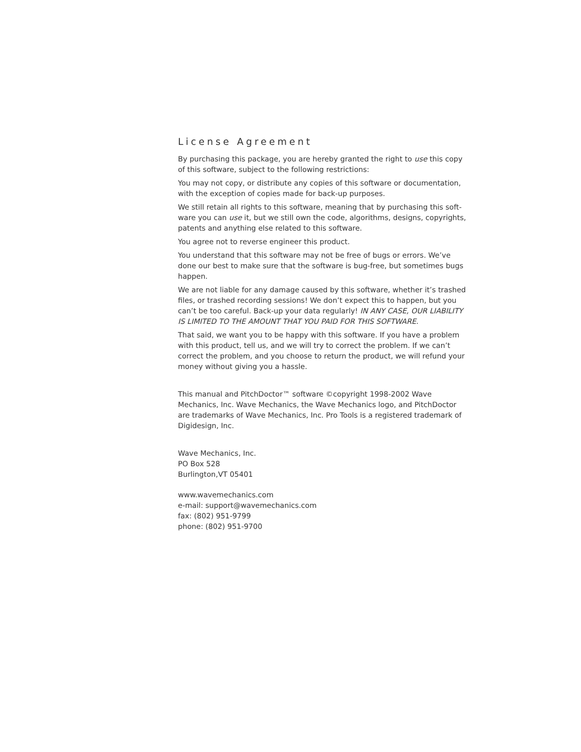License Agreement
By purchasing this package, you are hereby granted the right to use this copy of this software, subject to the following restrictions:
You may not copy, or distribute any copies of this software or documentation, with the exception of copies made for back-up purposes.
We still retain all rights to this software, meaning that by purchasing this soft-ware you can use it, but we still own the code, algorithms, designs, copyrights, patents and anything else related to this software.
You agree not to reverse engineer this product.
You understand that this software may not be free of bugs or errors. We’ve done our best to make sure that the software is bug-free, but sometimes bugs happen.
We are not liable for any damage caused by this software, whether it’s trashed files, or trashed recording sessions! We don’t expect this to happen, but you can’t be too careful. Back-up your data regularly! IN ANY CASE, OUR LIABILITY IS LIMITED TO THE AMOUNT THAT YOU PAID FOR THIS SOFTWARE.
That said, we want you to be happy with this software. If you have a problem with this product, tell us, and we will try to correct the problem. If we can’t correct the problem, and you choose to return the product, we will refund your money without giving you a hassle.
This manual and PitchDoctor™ software ©copyright 1998-2002 Wave Mechanics, Inc. Wave Mechanics, the Wave Mechanics logo, and PitchDoctor are trademarks of Wave Mechanics, Inc. Pro Tools is a registered trademark of Digidesign, Inc.
Wave Mechanics, Inc.
PO Box 528
Burlington,VT 05401
www.wavemechanics.com
e-mail: support@wavemechanics.com
fax: (802) 951-9799
phone: (802) 951-9700